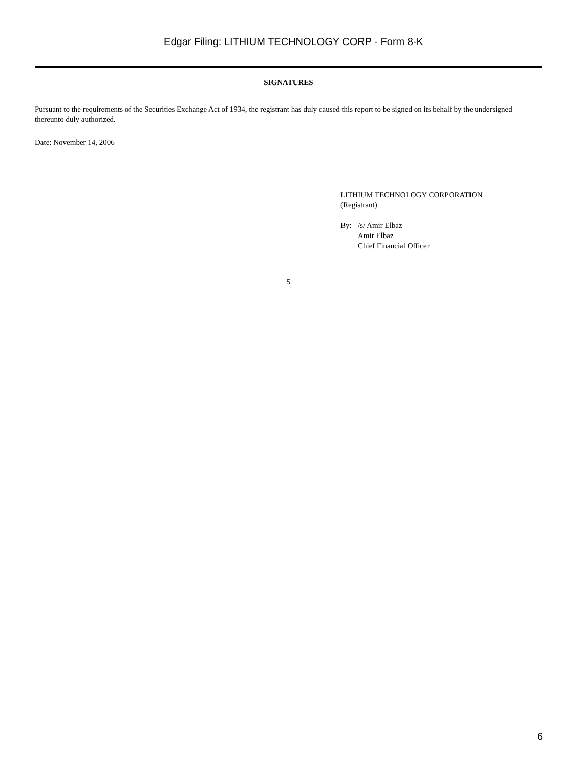Edgar Filing: LITHIUM TECHNOLOGY CORP - Form 8-K
SIGNATURES
Pursuant to the requirements of the Securities Exchange Act of 1934, the registrant has duly caused this report to be signed on its behalf by the undersigned thereunto duly authorized.
Date: November 14, 2006
LITHIUM TECHNOLOGY CORPORATION
(Registrant)
By: /s/ Amir Elbaz
Amir Elbaz
Chief Financial Officer
5
6